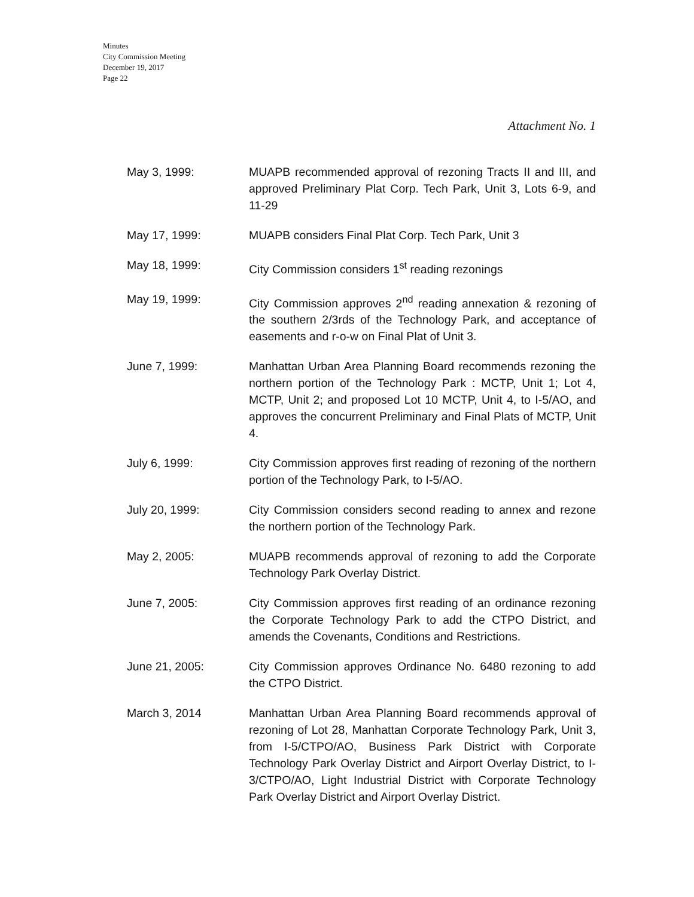Minutes
City Commission Meeting
December 19, 2017
Page 22
Attachment No. 1
May 3, 1999: MUAPB recommended approval of rezoning Tracts II and III, and approved Preliminary Plat Corp. Tech Park, Unit 3, Lots 6-9, and 11-29
May 17, 1999: MUAPB considers Final Plat Corp. Tech Park, Unit 3
May 18, 1999: City Commission considers 1<sup>st</sup> reading rezonings
May 19, 1999: City Commission approves 2<sup>nd</sup> reading annexation & rezoning of the southern 2/3rds of the Technology Park, and acceptance of easements and r-o-w on Final Plat of Unit 3.
June 7, 1999: Manhattan Urban Area Planning Board recommends rezoning the northern portion of the Technology Park : MCTP, Unit 1; Lot 4, MCTP, Unit 2; and proposed Lot 10 MCTP, Unit 4, to I-5/AO, and approves the concurrent Preliminary and Final Plats of MCTP, Unit 4.
July 6, 1999: City Commission approves first reading of rezoning of the northern portion of the Technology Park, to I-5/AO.
July 20, 1999: City Commission considers second reading to annex and rezone the northern portion of the Technology Park.
May 2, 2005: MUAPB recommends approval of rezoning to add the Corporate Technology Park Overlay District.
June 7, 2005: City Commission approves first reading of an ordinance rezoning the Corporate Technology Park to add the CTPO District, and amends the Covenants, Conditions and Restrictions.
June 21, 2005: City Commission approves Ordinance No. 6480 rezoning to add the CTPO District.
March 3, 2014 Manhattan Urban Area Planning Board recommends approval of rezoning of Lot 28, Manhattan Corporate Technology Park, Unit 3, from I-5/CTPO/AO, Business Park District with Corporate Technology Park Overlay District and Airport Overlay District, to I-3/CTPO/AO, Light Industrial District with Corporate Technology Park Overlay District and Airport Overlay District.